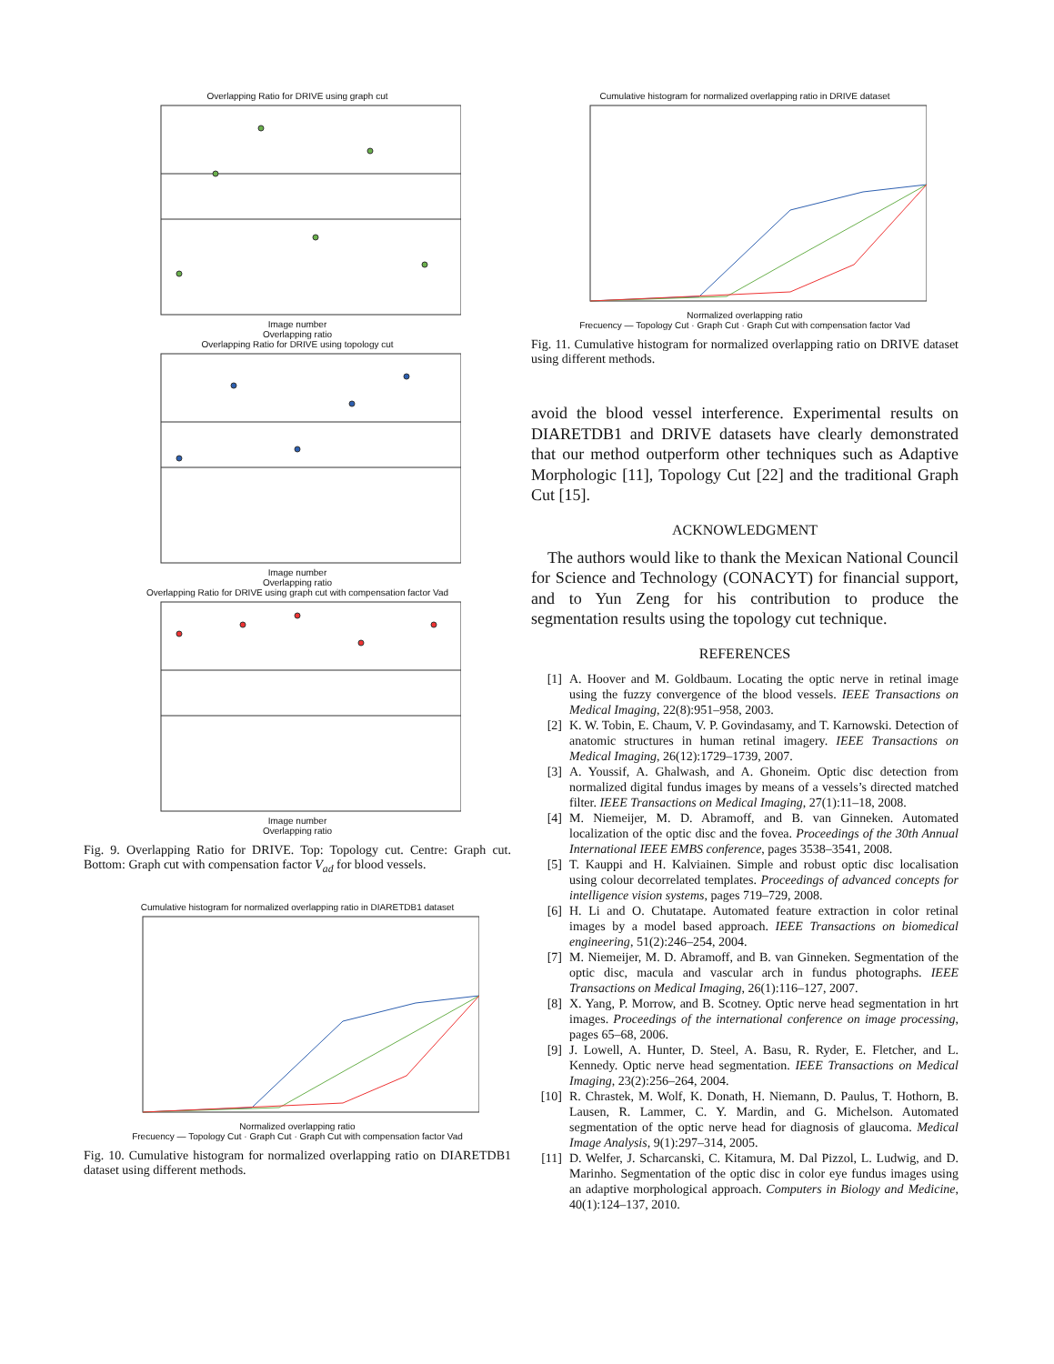Overlapping Ratio for DRIVE using graph cut
Image number
Overlapping ratio
Overlapping Ratio for DRIVE using topology cut
Image number
Overlapping ratio
Overlapping Ratio for DRIVE using graph cut with compensation factor Vad
Image number
Overlapping ratio
Fig. 9. Overlapping Ratio for DRIVE. Top: Topology cut. Centre: Graph cut. Bottom: Graph cut with compensation factor V<sub>ad</sub> for blood vessels.
Cumulative histogram for normalized overlapping ratio in DIARETDB1 dataset
Normalized overlapping ratio
Frecuency — Topology Cut · Graph Cut · Graph Cut with compensation factor Vad
Fig. 10. Cumulative histogram for normalized overlapping ratio on DIARETDB1 dataset using different methods.
Cumulative histogram for normalized overlapping ratio in DRIVE dataset
Normalized overlapping ratio
Frecuency — Topology Cut · Graph Cut · Graph Cut with compensation factor Vad
Fig. 11. Cumulative histogram for normalized overlapping ratio on DRIVE dataset using different methods.
avoid the blood vessel interference. Experimental results on DIARETDB1 and DRIVE datasets have clearly demonstrated that our method outperform other techniques such as Adaptive Morphologic [11], Topology Cut [22] and the traditional Graph Cut [15].
ACKNOWLEDGMENT
 The authors would like to thank the Mexican National Council for Science and Technology (CONACYT) for financial support, and to Yun Zeng for his contribution to produce the segmentation results using the topology cut technique.
REFERENCES
[1] A. Hoover and M. Goldbaum. Locating the optic nerve in retinal image using the fuzzy convergence of the blood vessels. IEEE Transactions on Medical Imaging, 22(8):951–958, 2003.
[2] K. W. Tobin, E. Chaum, V. P. Govindasamy, and T. Karnowski. Detection of anatomic structures in human retinal imagery. IEEE Transactions on Medical Imaging, 26(12):1729–1739, 2007.
[3] A. Youssif, A. Ghalwash, and A. Ghoneim. Optic disc detection from normalized digital fundus images by means of a vessels’s directed matched filter. IEEE Transactions on Medical Imaging, 27(1):11–18, 2008.
[4] M. Niemeijer, M. D. Abramoff, and B. van Ginneken. Automated localization of the optic disc and the fovea. Proceedings of the 30th Annual International IEEE EMBS conference, pages 3538–3541, 2008.
[5] T. Kauppi and H. Kalviainen. Simple and robust optic disc localisation using colour decorrelated templates. Proceedings of advanced concepts for intelligence vision systems, pages 719–729, 2008.
[6] H. Li and O. Chutatape. Automated feature extraction in color retinal images by a model based approach. IEEE Transactions on biomedical engineering, 51(2):246–254, 2004.
[7] M. Niemeijer, M. D. Abramoff, and B. van Ginneken. Segmentation of the optic disc, macula and vascular arch in fundus photographs. IEEE Transactions on Medical Imaging, 26(1):116–127, 2007.
[8] X. Yang, P. Morrow, and B. Scotney. Optic nerve head segmentation in hrt images. Proceedings of the international conference on image processing, pages 65–68, 2006.
[9] J. Lowell, A. Hunter, D. Steel, A. Basu, R. Ryder, E. Fletcher, and L. Kennedy. Optic nerve head segmentation. IEEE Transactions on Medical Imaging, 23(2):256–264, 2004.
[10] R. Chrastek, M. Wolf, K. Donath, H. Niemann, D. Paulus, T. Hothorn, B. Lausen, R. Lammer, C. Y. Mardin, and G. Michelson. Automated segmentation of the optic nerve head for diagnosis of glaucoma. Medical Image Analysis, 9(1):297–314, 2005.
[11] D. Welfer, J. Scharcanski, C. Kitamura, M. Dal Pizzol, L. Ludwig, and D. Marinho. Segmentation of the optic disc in color eye fundus images using an adaptive morphological approach. Computers in Biology and Medicine, 40(1):124–137, 2010.